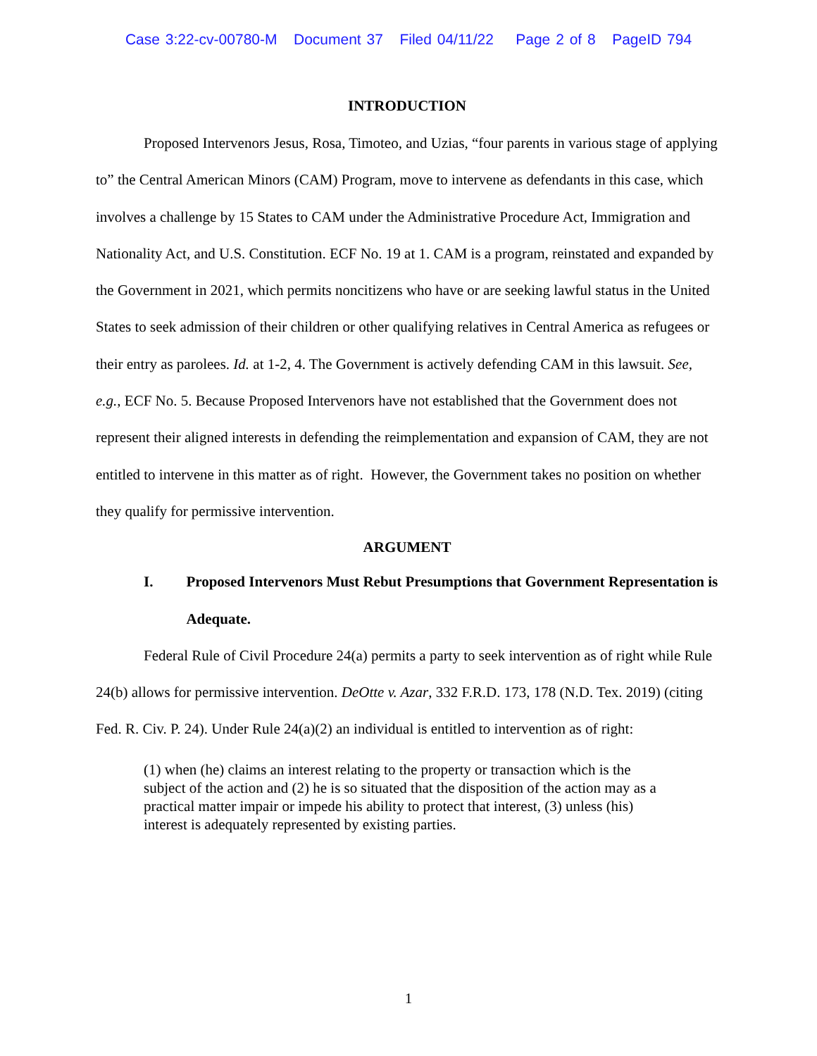Case 3:22-cv-00780-M Document 37 Filed 04/11/22 Page 2 of 8 PageID 794
INTRODUCTION
Proposed Intervenors Jesus, Rosa, Timoteo, and Uzias, “four parents in various stage of applying to” the Central American Minors (CAM) Program, move to intervene as defendants in this case, which involves a challenge by 15 States to CAM under the Administrative Procedure Act, Immigration and Nationality Act, and U.S. Constitution. ECF No. 19 at 1. CAM is a program, reinstated and expanded by the Government in 2021, which permits noncitizens who have or are seeking lawful status in the United States to seek admission of their children or other qualifying relatives in Central America as refugees or their entry as parolees. Id. at 1-2, 4. The Government is actively defending CAM in this lawsuit. See, e.g., ECF No. 5. Because Proposed Intervenors have not established that the Government does not represent their aligned interests in defending the reimplementation and expansion of CAM, they are not entitled to intervene in this matter as of right. However, the Government takes no position on whether they qualify for permissive intervention.
ARGUMENT
I. Proposed Intervenors Must Rebut Presumptions that Government Representation is Adequate.
Federal Rule of Civil Procedure 24(a) permits a party to seek intervention as of right while Rule 24(b) allows for permissive intervention. DeOtte v. Azar, 332 F.R.D. 173, 178 (N.D. Tex. 2019) (citing Fed. R. Civ. P. 24). Under Rule 24(a)(2) an individual is entitled to intervention as of right:
(1) when (he) claims an interest relating to the property or transaction which is the subject of the action and (2) he is so situated that the disposition of the action may as a practical matter impair or impede his ability to protect that interest, (3) unless (his) interest is adequately represented by existing parties.
1